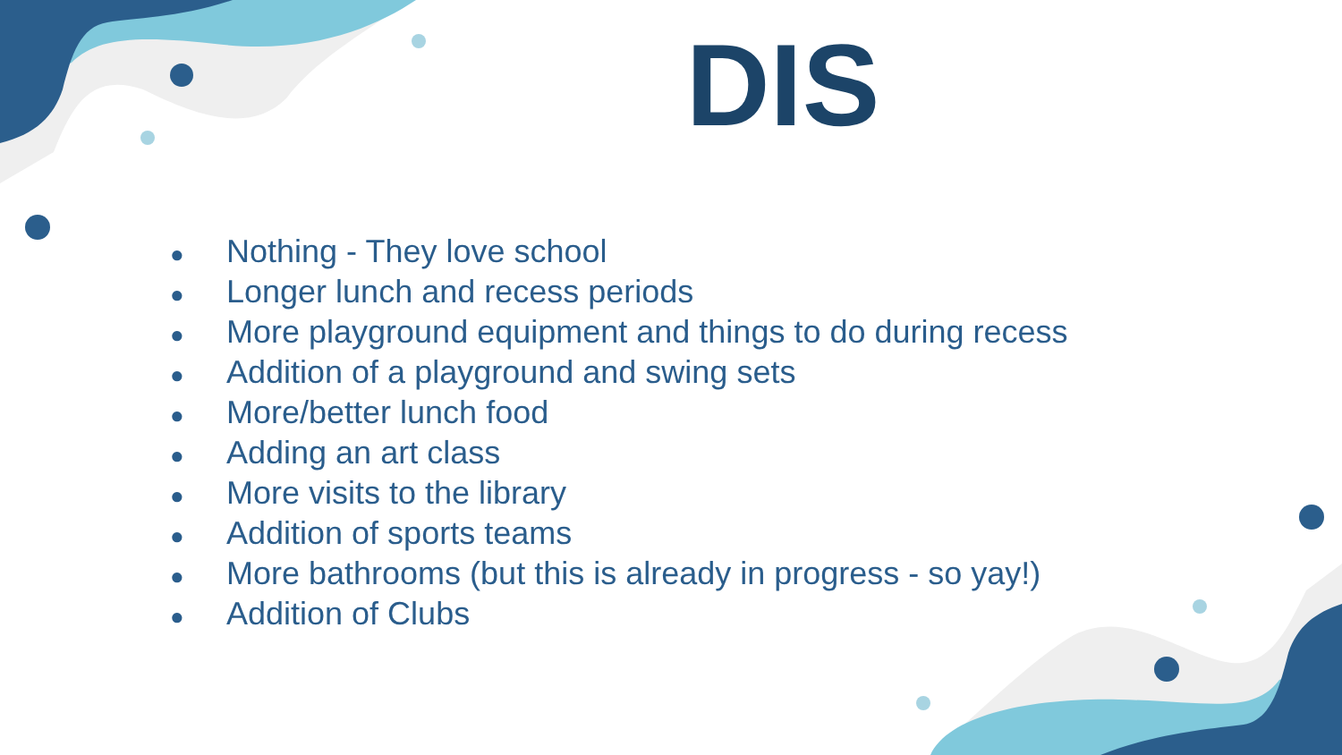DIS
● Nothing - They love school
● Longer lunch and recess periods
● More playground equipment and things to do during recess
● Addition of a playground and swing sets
● More/better lunch food
● Adding an art class
● More visits to the library
● Addition of sports teams
● More bathrooms (but this is already in progress - so yay!)
● Addition of Clubs